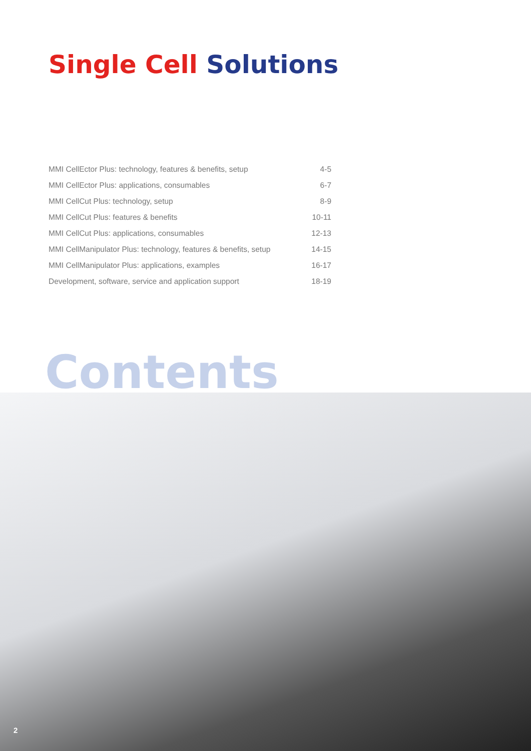Single Cell Solutions
| MMI CellEctor Plus: technology, features & benefits, setup | 4-5 |
| MMI CellEctor Plus: applications, consumables | 6-7 |
| MMI CellCut Plus: technology, setup | 8-9 |
| MMI CellCut Plus: features & benefits | 10-11 |
| MMI CellCut Plus: applications, consumables | 12-13 |
| MMI CellManipulator Plus: technology, features & benefits, setup | 14-15 |
| MMI CellManipulator Plus: applications, examples | 16-17 |
| Development, software, service and application support | 18-19 |
Contents
2